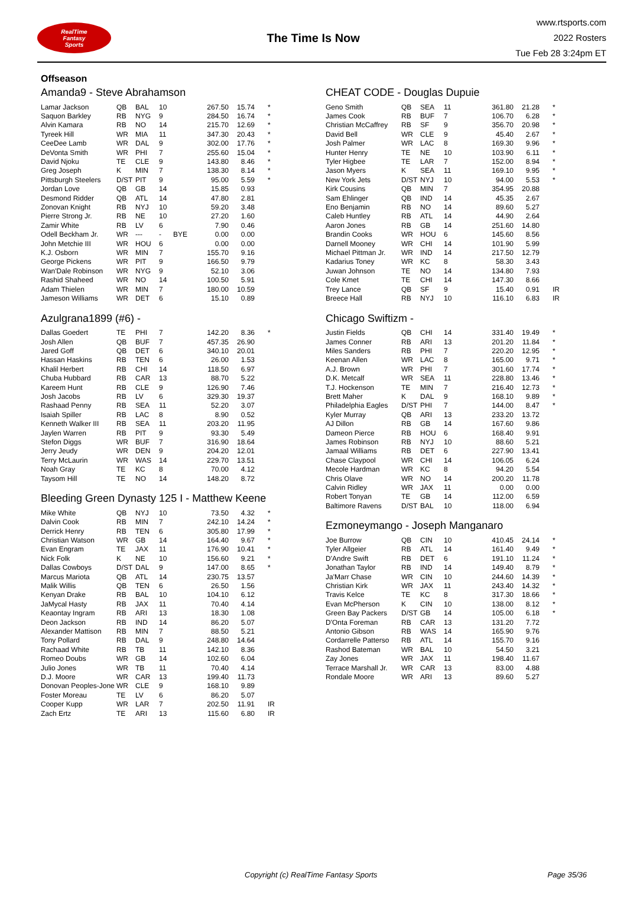RealTime
Fantasy
Sports
The Time Is Now
www.rtsports.com
2022 Rosters
Tue Feb 28 3:24pm ET
Offseason
Amanda9 - Steve Abrahamson
| Lamar Jackson | QB | BAL | 10 | | 267.50 | 15.74 | * |
| Saquon Barkley | RB | NYG | 9 | | 284.50 | 16.74 | * |
| Alvin Kamara | RB | NO | 14 | | 215.70 | 12.69 | * |
| Tyreek Hill | WR | MIA | 11 | | 347.30 | 20.43 | * |
| CeeDee Lamb | WR | DAL | 9 | | 302.00 | 17.76 | * |
| DeVonta Smith | WR | PHI | 7 | | 255.60 | 15.04 | * |
| David Njoku | TE | CLE | 9 | | 143.80 | 8.46 | * |
| Greg Joseph | K | MIN | 7 | | 138.30 | 8.14 | * |
| Pittsburgh Steelers | D/ST | PIT | 9 | | 95.00 | 5.59 | * |
| Jordan Love | QB | GB | 14 | | 15.85 | 0.93 | |
| Desmond Ridder | QB | ATL | 14 | | 47.80 | 2.81 | |
| Zonovan Knight | RB | NYJ | 10 | | 59.20 | 3.48 | |
| Pierre Strong Jr. | RB | NE | 10 | | 27.20 | 1.60 | |
| Zamir White | RB | LV | 6 | | 7.90 | 0.46 | |
| Odell Beckham Jr. | WR | --- | - | BYE | 0.00 | 0.00 | |
| John Metchie III | WR | HOU | 6 | | 0.00 | 0.00 | |
| K.J. Osborn | WR | MIN | 7 | | 155.70 | 9.16 | |
| George Pickens | WR | PIT | 9 | | 166.50 | 9.79 | |
| Wan'Dale Robinson | WR | NYG | 9 | | 52.10 | 3.06 | |
| Rashid Shaheed | WR | NO | 14 | | 100.50 | 5.91 | |
| Adam Thielen | WR | MIN | 7 | | 180.00 | 10.59 | |
| Jameson Williams | WR | DET | 6 | | 15.10 | 0.89 | |
Azulgrana1899 (#6) -
| Dallas Goedert | TE | PHI | 7 | | 142.20 | 8.36 | * |
| Josh Allen | QB | BUF | 7 | | 457.35 | 26.90 | |
| Jared Goff | QB | DET | 6 | | 340.10 | 20.01 | |
| Hassan Haskins | RB | TEN | 6 | | 26.00 | 1.53 | |
| Khalil Herbert | RB | CHI | 14 | | 118.50 | 6.97 | |
| Chuba Hubbard | RB | CAR | 13 | | 88.70 | 5.22 | |
| Kareem Hunt | RB | CLE | 9 | | 126.90 | 7.46 | |
| Josh Jacobs | RB | LV | 6 | | 329.30 | 19.37 | |
| Rashaad Penny | RB | SEA | 11 | | 52.20 | 3.07 | |
| Isaiah Spiller | RB | LAC | 8 | | 8.90 | 0.52 | |
| Kenneth Walker III | RB | SEA | 11 | | 203.20 | 11.95 | |
| Jaylen Warren | RB | PIT | 9 | | 93.30 | 5.49 | |
| Stefon Diggs | WR | BUF | 7 | | 316.90 | 18.64 | |
| Jerry Jeudy | WR | DEN | 9 | | 204.20 | 12.01 | |
| Terry McLaurin | WR | WAS | 14 | | 229.70 | 13.51 | |
| Noah Gray | TE | KC | 8 | | 70.00 | 4.12 | |
| Taysom Hill | TE | NO | 14 | | 148.20 | 8.72 | |
Bleeding Green Dynasty 125 I - Matthew Keene
| Mike White | QB | NYJ | 10 | | 73.50 | 4.32 | * |
| Dalvin Cook | RB | MIN | 7 | | 242.10 | 14.24 | * |
| Derrick Henry | RB | TEN | 6 | | 305.80 | 17.99 | * |
| Christian Watson | WR | GB | 14 | | 164.40 | 9.67 | * |
| Evan Engram | TE | JAX | 11 | | 176.90 | 10.41 | * |
| Nick Folk | K | NE | 10 | | 156.60 | 9.21 | * |
| Dallas Cowboys | D/ST | DAL | 9 | | 147.00 | 8.65 | * |
| Marcus Mariota | QB | ATL | 14 | | 230.75 | 13.57 | |
| Malik Willis | QB | TEN | 6 | | 26.50 | 1.56 | |
| Kenyan Drake | RB | BAL | 10 | | 104.10 | 6.12 | |
| JaMycal Hasty | RB | JAX | 11 | | 70.40 | 4.14 | |
| Keaontay Ingram | RB | ARI | 13 | | 18.30 | 1.08 | |
| Deon Jackson | RB | IND | 14 | | 86.20 | 5.07 | |
| Alexander Mattison | RB | MIN | 7 | | 88.50 | 5.21 | |
| Tony Pollard | RB | DAL | 9 | | 248.80 | 14.64 | |
| Rachaad White | RB | TB | 11 | | 142.10 | 8.36 | |
| Romeo Doubs | WR | GB | 14 | | 102.60 | 6.04 | |
| Julio Jones | WR | TB | 11 | | 70.40 | 4.14 | |
| D.J. Moore | WR | CAR | 13 | | 199.40 | 11.73 | |
| Donovan Peoples-Jone | WR | CLE | 9 | | 168.10 | 9.89 | |
| Foster Moreau | TE | LV | 6 | | 86.20 | 5.07 | |
| Cooper Kupp | WR | LAR | 7 | | 202.50 | 11.91 | IR |
| Zach Ertz | TE | ARI | 13 | | 115.60 | 6.80 | IR |
CHEAT CODE - Douglas Dupuie
| Geno Smith | QB | SEA | 11 | | 361.80 | 21.28 | * |
| James Cook | RB | BUF | 7 | | 106.70 | 6.28 | * |
| Christian McCaffrey | RB | SF | 9 | | 356.70 | 20.98 | * |
| David Bell | WR | CLE | 9 | | 45.40 | 2.67 | * |
| Josh Palmer | WR | LAC | 8 | | 169.30 | 9.96 | * |
| Hunter Henry | TE | NE | 10 | | 103.90 | 6.11 | * |
| Tyler Higbee | TE | LAR | 7 | | 152.00 | 8.94 | * |
| Jason Myers | K | SEA | 11 | | 169.10 | 9.95 | * |
| New York Jets | D/ST | NYJ | 10 | | 94.00 | 5.53 | * |
| Kirk Cousins | QB | MIN | 7 | | 354.95 | 20.88 | |
| Sam Ehlinger | QB | IND | 14 | | 45.35 | 2.67 | |
| Eno Benjamin | RB | NO | 14 | | 89.60 | 5.27 | |
| Caleb Huntley | RB | ATL | 14 | | 44.90 | 2.64 | |
| Aaron Jones | RB | GB | 14 | | 251.60 | 14.80 | |
| Brandin Cooks | WR | HOU | 6 | | 145.60 | 8.56 | |
| Darnell Mooney | WR | CHI | 14 | | 101.90 | 5.99 | |
| Michael Pittman Jr. | WR | IND | 14 | | 217.50 | 12.79 | |
| Kadarius Toney | WR | KC | 8 | | 58.30 | 3.43 | |
| Juwan Johnson | TE | NO | 14 | | 134.80 | 7.93 | |
| Cole Kmet | TE | CHI | 14 | | 147.30 | 8.66 | |
| Trey Lance | QB | SF | 9 | | 15.40 | 0.91 | IR |
| Breece Hall | RB | NYJ | 10 | | 116.10 | 6.83 | IR |
Chicago Swiftizm -
| Justin Fields | QB | CHI | 14 | | 331.40 | 19.49 | * |
| James Conner | RB | ARI | 13 | | 201.20 | 11.84 | * |
| Miles Sanders | RB | PHI | 7 | | 220.20 | 12.95 | * |
| Keenan Allen | WR | LAC | 8 | | 165.00 | 9.71 | * |
| A.J. Brown | WR | PHI | 7 | | 301.60 | 17.74 | * |
| D.K. Metcalf | WR | SEA | 11 | | 228.80 | 13.46 | * |
| T.J. Hockenson | TE | MIN | 7 | | 216.40 | 12.73 | * |
| Brett Maher | K | DAL | 9 | | 168.10 | 9.89 | * |
| Philadelphia Eagles | D/ST | PHI | 7 | | 144.00 | 8.47 | * |
| Kyler Murray | QB | ARI | 13 | | 233.20 | 13.72 | |
| AJ Dillon | RB | GB | 14 | | 167.60 | 9.86 | |
| Dameon Pierce | RB | HOU | 6 | | 168.40 | 9.91 | |
| James Robinson | RB | NYJ | 10 | | 88.60 | 5.21 | |
| Jamaal Williams | RB | DET | 6 | | 227.90 | 13.41 | |
| Chase Claypool | WR | CHI | 14 | | 106.05 | 6.24 | |
| Mecole Hardman | WR | KC | 8 | | 94.20 | 5.54 | |
| Chris Olave | WR | NO | 14 | | 200.20 | 11.78 | |
| Calvin Ridley | WR | JAX | 11 | | 0.00 | 0.00 | |
| Robert Tonyan | TE | GB | 14 | | 112.00 | 6.59 | |
| Baltimore Ravens | D/ST | BAL | 10 | | 118.00 | 6.94 | |
Ezmoneymango - Joseph Manganaro
| Joe Burrow | QB | CIN | 10 | | 410.45 | 24.14 | * |
| Tyler Allgeier | RB | ATL | 14 | | 161.40 | 9.49 | * |
| D'Andre Swift | RB | DET | 6 | | 191.10 | 11.24 | * |
| Jonathan Taylor | RB | IND | 14 | | 149.40 | 8.79 | * |
| Ja'Marr Chase | WR | CIN | 10 | | 244.60 | 14.39 | * |
| Christian Kirk | WR | JAX | 11 | | 243.40 | 14.32 | * |
| Travis Kelce | TE | KC | 8 | | 317.30 | 18.66 | * |
| Evan McPherson | K | CIN | 10 | | 138.00 | 8.12 | * |
| Green Bay Packers | D/ST | GB | 14 | | 105.00 | 6.18 | * |
| D'Onta Foreman | RB | CAR | 13 | | 131.20 | 7.72 | |
| Antonio Gibson | RB | WAS | 14 | | 165.90 | 9.76 | |
| Cordarrelle Patterso | RB | ATL | 14 | | 155.70 | 9.16 | |
| Rashod Bateman | WR | BAL | 10 | | 54.50 | 3.21 | |
| Zay Jones | WR | JAX | 11 | | 198.40 | 11.67 | |
| Terrace Marshall Jr. | WR | CAR | 13 | | 83.00 | 4.88 | |
| Rondale Moore | WR | ARI | 13 | | 89.60 | 5.27 | |
Copyright (c) RealTime Fantasy Sports Page 35/36